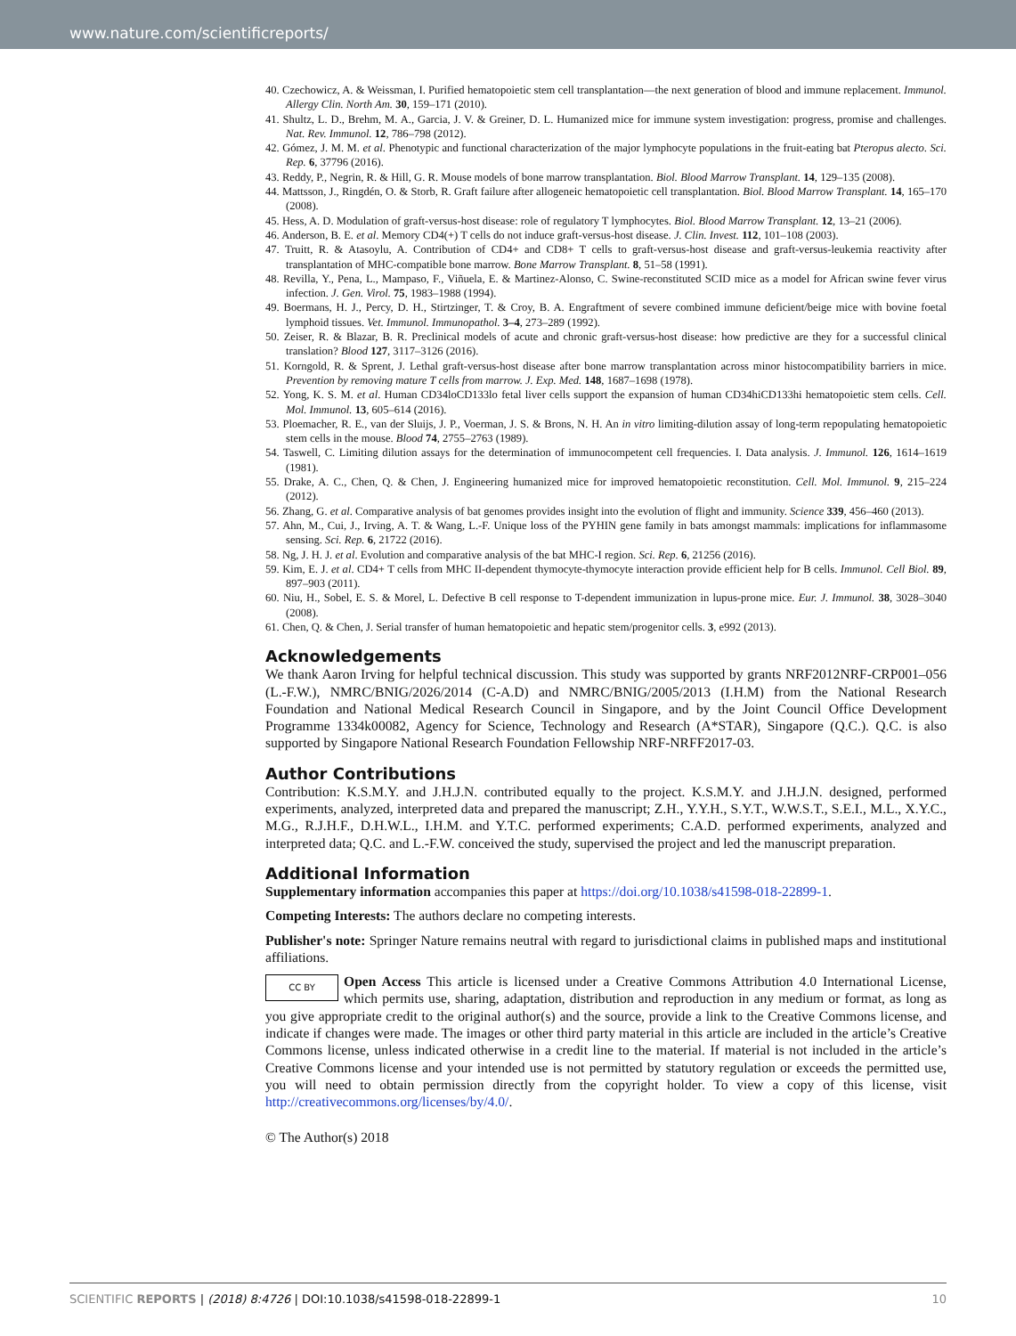www.nature.com/scientificreports/
40. Czechowicz, A. & Weissman, I. Purified hematopoietic stem cell transplantation—the next generation of blood and immune replacement. Immunol. Allergy Clin. North Am. 30, 159–171 (2010).
41. Shultz, L. D., Brehm, M. A., Garcia, J. V. & Greiner, D. L. Humanized mice for immune system investigation: progress, promise and challenges. Nat. Rev. Immunol. 12, 786–798 (2012).
42. Gómez, J. M. M. et al. Phenotypic and functional characterization of the major lymphocyte populations in the fruit-eating bat Pteropus alecto. Sci. Rep. 6, 37796 (2016).
43. Reddy, P., Negrin, R. & Hill, G. R. Mouse models of bone marrow transplantation. Biol. Blood Marrow Transplant. 14, 129–135 (2008).
44. Mattsson, J., Ringdén, O. & Storb, R. Graft failure after allogeneic hematopoietic cell transplantation. Biol. Blood Marrow Transplant. 14, 165–170 (2008).
45. Hess, A. D. Modulation of graft-versus-host disease: role of regulatory T lymphocytes. Biol. Blood Marrow Transplant. 12, 13–21 (2006).
46. Anderson, B. E. et al. Memory CD4(+) T cells do not induce graft-versus-host disease. J. Clin. Invest. 112, 101–108 (2003).
47. Truitt, R. & Atasoylu, A. Contribution of CD4+ and CD8+ T cells to graft-versus-host disease and graft-versus-leukemia reactivity after transplantation of MHC-compatible bone marrow. Bone Marrow Transplant. 8, 51–58 (1991).
48. Revilla, Y., Pena, L., Mampaso, F., Viñuela, E. & Martinez-Alonso, C. Swine-reconstituted SCID mice as a model for African swine fever virus infection. J. Gen. Virol. 75, 1983–1988 (1994).
49. Boermans, H. J., Percy, D. H., Stirtzinger, T. & Croy, B. A. Engraftment of severe combined immune deficient/beige mice with bovine foetal lymphoid tissues. Vet. Immunol. Immunopathol. 3–4, 273–289 (1992).
50. Zeiser, R. & Blazar, B. R. Preclinical models of acute and chronic graft-versus-host disease: how predictive are they for a successful clinical translation? Blood 127, 3117–3126 (2016).
51. Korngold, R. & Sprent, J. Lethal graft-versus-host disease after bone marrow transplantation across minor histocompatibility barriers in mice. Prevention by removing mature T cells from marrow. J. Exp. Med. 148, 1687–1698 (1978).
52. Yong, K. S. M. et al. Human CD34loCD133lo fetal liver cells support the expansion of human CD34hiCD133hi hematopoietic stem cells. Cell. Mol. Immunol. 13, 605–614 (2016).
53. Ploemacher, R. E., van der Sluijs, J. P., Voerman, J. S. & Brons, N. H. An in vitro limiting-dilution assay of long-term repopulating hematopoietic stem cells in the mouse. Blood 74, 2755–2763 (1989).
54. Taswell, C. Limiting dilution assays for the determination of immunocompetent cell frequencies. I. Data analysis. J. Immunol. 126, 1614–1619 (1981).
55. Drake, A. C., Chen, Q. & Chen, J. Engineering humanized mice for improved hematopoietic reconstitution. Cell. Mol. Immunol. 9, 215–224 (2012).
56. Zhang, G. et al. Comparative analysis of bat genomes provides insight into the evolution of flight and immunity. Science 339, 456–460 (2013).
57. Ahn, M., Cui, J., Irving, A. T. & Wang, L.-F. Unique loss of the PYHIN gene family in bats amongst mammals: implications for inflammasome sensing. Sci. Rep. 6, 21722 (2016).
58. Ng, J. H. J. et al. Evolution and comparative analysis of the bat MHC-I region. Sci. Rep. 6, 21256 (2016).
59. Kim, E. J. et al. CD4+ T cells from MHC II-dependent thymocyte-thymocyte interaction provide efficient help for B cells. Immunol. Cell Biol. 89, 897–903 (2011).
60. Niu, H., Sobel, E. S. & Morel, L. Defective B cell response to T-dependent immunization in lupus-prone mice. Eur. J. Immunol. 38, 3028–3040 (2008).
61. Chen, Q. & Chen, J. Serial transfer of human hematopoietic and hepatic stem/progenitor cells. 3, e992 (2013).
Acknowledgements
We thank Aaron Irving for helpful technical discussion. This study was supported by grants NRF2012NRF-CRP001–056 (L.-F.W.), NMRC/BNIG/2026/2014 (C-A.D) and NMRC/BNIG/2005/2013 (I.H.M) from the National Research Foundation and National Medical Research Council in Singapore, and by the Joint Council Office Development Programme 1334k00082, Agency for Science, Technology and Research (A*STAR), Singapore (Q.C.). Q.C. is also supported by Singapore National Research Foundation Fellowship NRF-NRFF2017-03.
Author Contributions
Contribution: K.S.M.Y. and J.H.J.N. contributed equally to the project. K.S.M.Y. and J.H.J.N. designed, performed experiments, analyzed, interpreted data and prepared the manuscript; Z.H., Y.Y.H., S.Y.T., W.W.S.T., S.E.I., M.L., X.Y.C., M.G., R.J.H.F., D.H.W.L., I.H.M. and Y.T.C. performed experiments; C.A.D. performed experiments, analyzed and interpreted data; Q.C. and L.-F.W. conceived the study, supervised the project and led the manuscript preparation.
Additional Information
Supplementary information accompanies this paper at https://doi.org/10.1038/s41598-018-22899-1.
Competing Interests: The authors declare no competing interests.
Publisher's note: Springer Nature remains neutral with regard to jurisdictional claims in published maps and institutional affiliations.
CC BY Open Access This article is licensed under a Creative Commons Attribution 4.0 International License, which permits use, sharing, adaptation, distribution and reproduction in any medium or format, as long as you give appropriate credit to the original author(s) and the source, provide a link to the Creative Commons license, and indicate if changes were made. The images or other third party material in this article are included in the article’s Creative Commons license, unless indicated otherwise in a credit line to the material. If material is not included in the article’s Creative Commons license and your intended use is not permitted by statutory regulation or exceeds the permitted use, you will need to obtain permission directly from the copyright holder. To view a copy of this license, visit http://creativecommons.org/licenses/by/4.0/.
© The Author(s) 2018
SCIENTIFIC REPORTS | (2018) 8:4726 | DOI:10.1038/s41598-018-22899-1 10